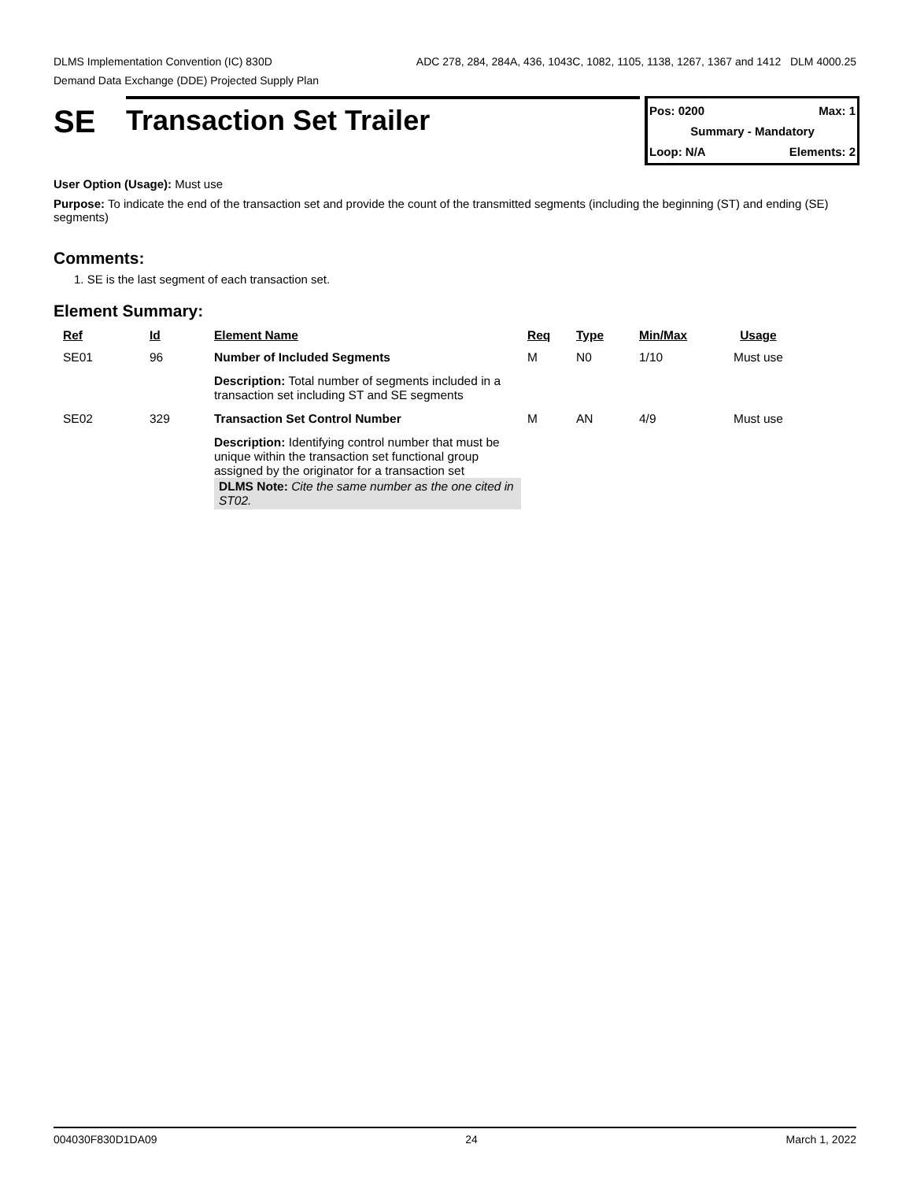DLMS Implementation Convention (IC) 830D ADC 278, 284, 284A, 436, 1043C, 1082, 1105, 1138, 1267, 1367 and 1412 DLM 4000.25
Demand Data Exchange (DDE) Projected Supply Plan
SE
Transaction Set Trailer
Pos: 0200 Max: 1
Summary - Mandatory
Loop: N/A Elements: 2
User Option (Usage): Must use
Purpose: To indicate the end of the transaction set and provide the count of the transmitted segments (including the beginning (ST) and ending (SE) segments)
Comments:
1. SE is the last segment of each transaction set.
Element Summary:
| Ref | Id | Element Name | Req | Type | Min/Max | Usage |
| --- | --- | --- | --- | --- | --- | --- |
| SE01 | 96 | Number of Included Segments | M | N0 | 1/10 | Must use |
| | | Description: Total number of segments included in a transaction set including ST and SE segments | | | | |
| SE02 | 329 | Transaction Set Control Number | M | AN | 4/9 | Must use |
| | | Description: Identifying control number that must be unique within the transaction set functional group assigned by the originator for a transaction set DLMS Note: Cite the same number as the one cited in ST02. | | | | |
004030F830D1DA09 24 March 1, 2022